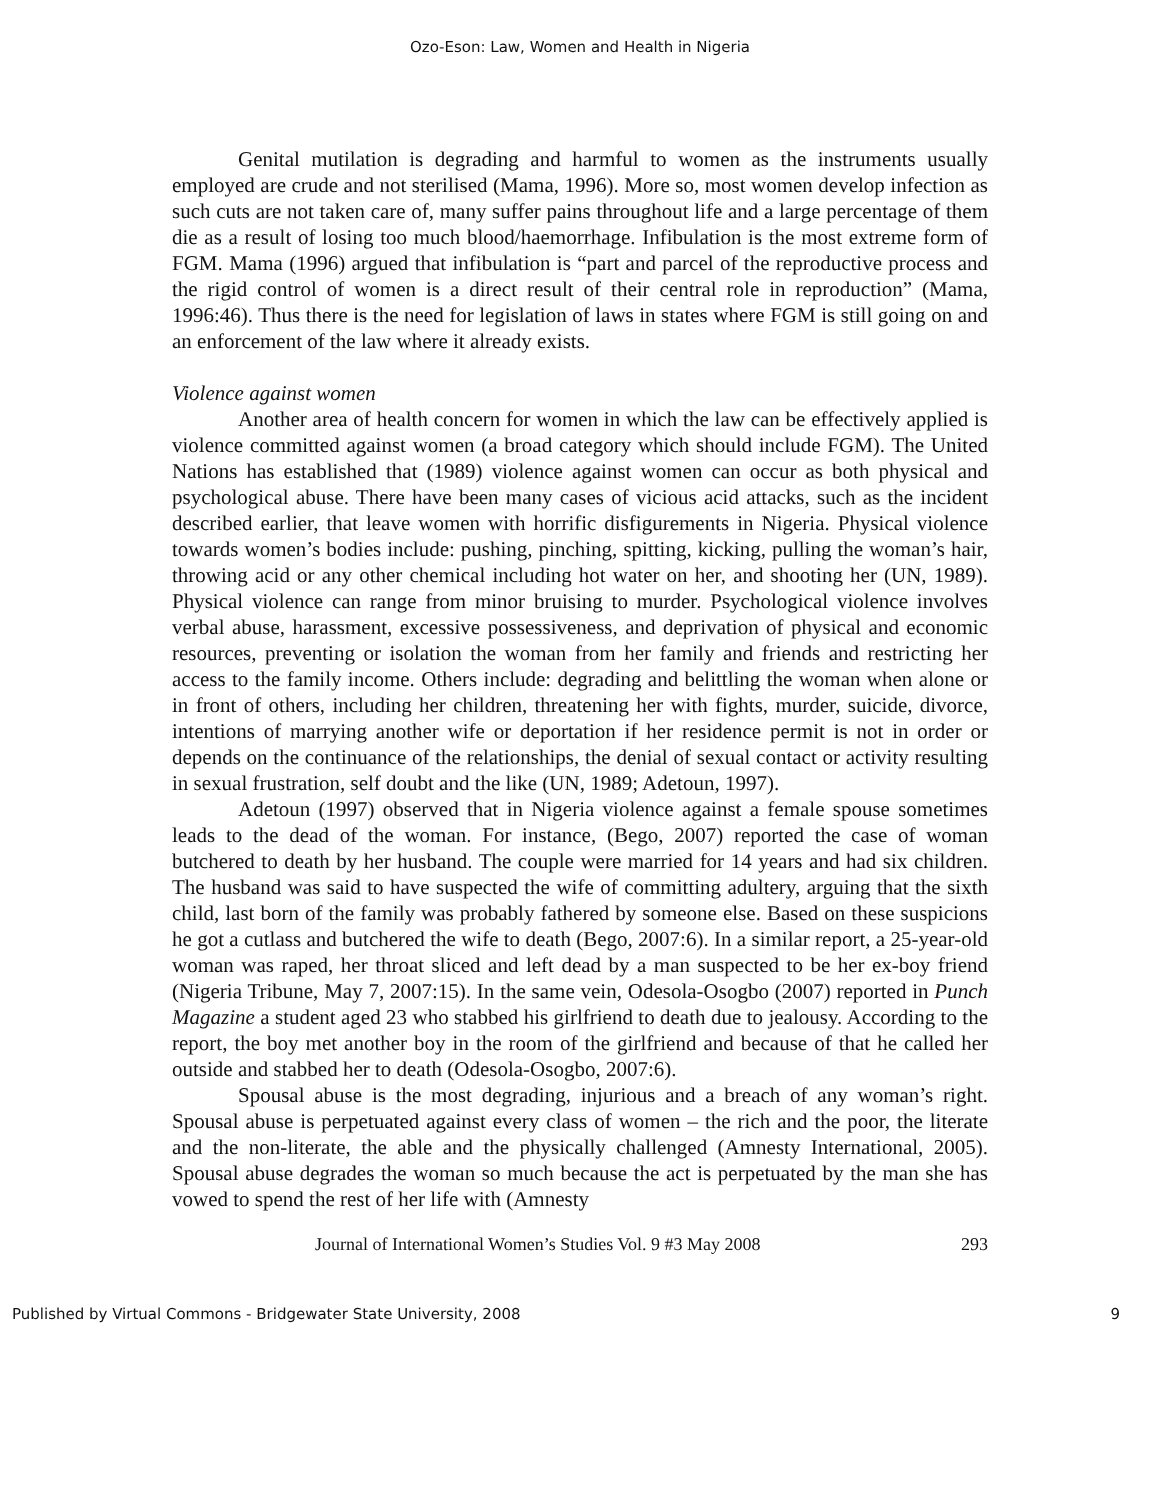Ozo-Eson: Law, Women and Health in Nigeria
Genital mutilation is degrading and harmful to women as the instruments usually employed are crude and not sterilised (Mama, 1996). More so, most women develop infection as such cuts are not taken care of, many suffer pains throughout life and a large percentage of them die as a result of losing too much blood/haemorrhage. Infibulation is the most extreme form of FGM. Mama (1996) argued that infibulation is “part and parcel of the reproductive process and the rigid control of women is a direct result of their central role in reproduction” (Mama, 1996:46). Thus there is the need for legislation of laws in states where FGM is still going on and an enforcement of the law where it already exists.
Violence against women
Another area of health concern for women in which the law can be effectively applied is violence committed against women (a broad category which should include FGM). The United Nations has established that (1989) violence against women can occur as both physical and psychological abuse. There have been many cases of vicious acid attacks, such as the incident described earlier, that leave women with horrific disfigurements in Nigeria. Physical violence towards women’s bodies include: pushing, pinching, spitting, kicking, pulling the woman’s hair, throwing acid or any other chemical including hot water on her, and shooting her (UN, 1989). Physical violence can range from minor bruising to murder. Psychological violence involves verbal abuse, harassment, excessive possessiveness, and deprivation of physical and economic resources, preventing or isolation the woman from her family and friends and restricting her access to the family income. Others include: degrading and belittling the woman when alone or in front of others, including her children, threatening her with fights, murder, suicide, divorce, intentions of marrying another wife or deportation if her residence permit is not in order or depends on the continuance of the relationships, the denial of sexual contact or activity resulting in sexual frustration, self doubt and the like (UN, 1989; Adetoun, 1997).
Adetoun (1997) observed that in Nigeria violence against a female spouse sometimes leads to the dead of the woman. For instance, (Bego, 2007) reported the case of woman butchered to death by her husband. The couple were married for 14 years and had six children. The husband was said to have suspected the wife of committing adultery, arguing that the sixth child, last born of the family was probably fathered by someone else. Based on these suspicions he got a cutlass and butchered the wife to death (Bego, 2007:6). In a similar report, a 25-year-old woman was raped, her throat sliced and left dead by a man suspected to be her ex-boy friend (Nigeria Tribune, May 7, 2007:15). In the same vein, Odesola-Osogbo (2007) reported in Punch Magazine a student aged 23 who stabbed his girlfriend to death due to jealousy. According to the report, the boy met another boy in the room of the girlfriend and because of that he called her outside and stabbed her to death (Odesola-Osogbo, 2007:6).
Spousal abuse is the most degrading, injurious and a breach of any woman’s right. Spousal abuse is perpetuated against every class of women – the rich and the poor, the literate and the non-literate, the able and the physically challenged (Amnesty International, 2005). Spousal abuse degrades the woman so much because the act is perpetuated by the man she has vowed to spend the rest of her life with (Amnesty
Journal of International Women’s Studies Vol. 9 #3 May 2008 293
Published by Virtual Commons - Bridgewater State University, 2008 9